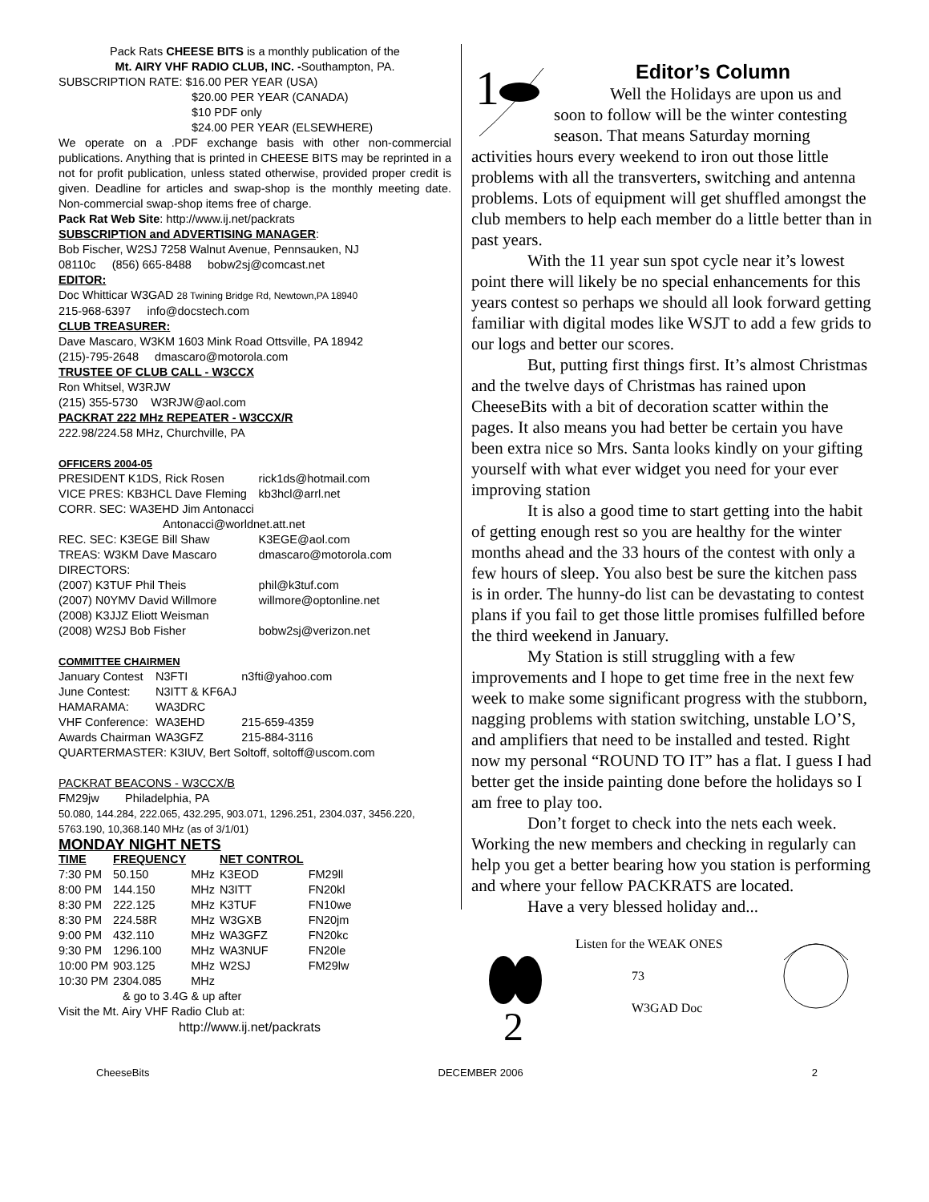Pack Rats CHEESE BITS is a monthly publication of the
Mt. AIRY VHF RADIO CLUB, INC. -Southampton, PA.
SUBSCRIPTION RATE: $16.00 PER YEAR (USA)
$20.00 PER YEAR (CANADA)
$10 PDF only
$24.00 PER YEAR (ELSEWHERE)
We operate on a .PDF exchange basis with other non-commercial publications. Anything that is printed in CHEESE BITS may be reprinted in a not for profit publication, unless stated otherwise, provided proper credit is given. Deadline for articles and swap-shop is the monthly meeting date. Non-commercial swap-shop items free of charge.
Pack Rat Web Site: http://www.ij.net/packrats
SUBSCRIPTION and ADVERTISING MANAGER:
Bob Fischer, W2SJ 7258 Walnut Avenue, Pennsauken, NJ
08110c (856) 665-8488 bobw2sj@comcast.net
EDITOR:
Doc Whitticar W3GAD 28 Twining Bridge Rd, Newtown,PA 18940
215-968-6397 info@docstech.com
CLUB TREASURER:
Dave Mascaro, W3KM 1603 Mink Road Ottsville, PA 18942
(215)-795-2648 dmascaro@motorola.com
TRUSTEE OF CLUB CALL - W3CCX
Ron Whitsel, W3RJW
(215) 355-5730 W3RJW@aol.com
PACKRAT 222 MHz REPEATER - W3CCX/R
222.98/224.58 MHz, Churchville, PA
OFFICERS 2004-05
| PRESIDENT K1DS, Rick Rosen | rick1ds@hotmail.com |
| VICE PRES: KB3HCL Dave Fleming | kb3hcl@arrl.net |
| CORR. SEC: WA3EHD Jim Antonacci | |
| Antonacci@worldnet.att.net | |
| REC. SEC: K3EGE Bill Shaw | K3EGE@aol.com |
| TREAS: W3KM Dave Mascaro | dmascaro@motorola.com |
| DIRECTORS: | |
| (2007) K3TUF Phil Theis | phil@k3tuf.com |
| (2007) N0YMV David Willmore | willmore@optonline.net |
| (2008) K3JJZ Eliott Weisman | |
| (2008) W2SJ Bob Fisher | bobw2sj@verizon.net |
COMMITTEE CHAIRMEN
| January Contest | N3FTI | n3fti@yahoo.com |
| June Contest: | N3ITT & KF6AJ | |
| HAMARAMA: | WA3DRC | |
| VHF Conference: | WA3EHD | 215-659-4359 |
| Awards Chairman | WA3GFZ | 215-884-3116 |
QUARTERMASTER: K3IUV, Bert Soltoff, soltoff@uscom.com
PACKRAT BEACONS - W3CCX/B
FM29jw Philadelphia, PA
50.080, 144.284, 222.065, 432.295, 903.071, 1296.251, 2304.037, 3456.220, 5763.190, 10,368.140 MHz (as of 3/1/01)
MONDAY NIGHT NETS
| TIME | FREQUENCY | | NET CONTROL | |
| --- | --- | --- | --- | --- |
| 7:30 PM | 50.150 | MHz | K3EOD | FM29ll |
| 8:00 PM | 144.150 | MHz | N3ITT | FN20kl |
| 8:30 PM | 222.125 | MHz | K3TUF | FN10we |
| 8:30 PM | 224.58R | MHz | W3GXB | FN20jm |
| 9:00 PM | 432.110 | MHz | WA3GFZ | FN20kc |
| 9:30 PM | 1296.100 | MHz | WA3NUF | FN20le |
| 10:00 PM | 903.125 | MHz | W2SJ | FM29lw |
| 10:30 PM | 2304.085 | MHz | | |
& go to 3.4G & up after
Visit the Mt. Airy VHF Radio Club at:
http://www.ij.net/packrats
1
Editor’s Column
Well the Holidays are upon us and soon to follow will be the winter contesting season. That means Saturday morning activities hours every weekend to iron out those little problems with all the transverters, switching and antenna problems. Lots of equipment will get shuffled amongst the club members to help each member do a little better than in past years.
With the 11 year sun spot cycle near it’s lowest point there will likely be no special enhancements for this years contest so perhaps we should all look forward getting familiar with digital modes like WSJT to add a few grids to our logs and better our scores.
But, putting first things first. It’s almost Christmas and the twelve days of Christmas has rained upon CheeseBits with a bit of decoration scatter within the pages. It also means you had better be certain you have been extra nice so Mrs. Santa looks kindly on your gifting yourself with what ever widget you need for your ever improving station
It is also a good time to start getting into the habit of getting enough rest so you are healthy for the winter months ahead and the 33 hours of the contest with only a few hours of sleep. You also best be sure the kitchen pass is in order. The hunny-do list can be devastating to contest plans if you fail to get those little promises fulfilled before the third weekend in January.
My Station is still struggling with a few improvements and I hope to get time free in the next few week to make some significant progress with the stubborn, nagging problems with station switching, unstable LO’S, and amplifiers that need to be installed and tested. Right now my personal “ROUND TO IT” has a flat. I guess I had better get the inside painting done before the holidays so I am free to play too.
Don’t forget to check into the nets each week. Working the new members and checking in regularly can help you get a better bearing how you station is performing and where your fellow PACKRATS are located.
Have a very blessed holiday and...
2
Listen for the WEAK ONES
73
W3GAD Doc
CheeseBits DECEMBER 2006 2